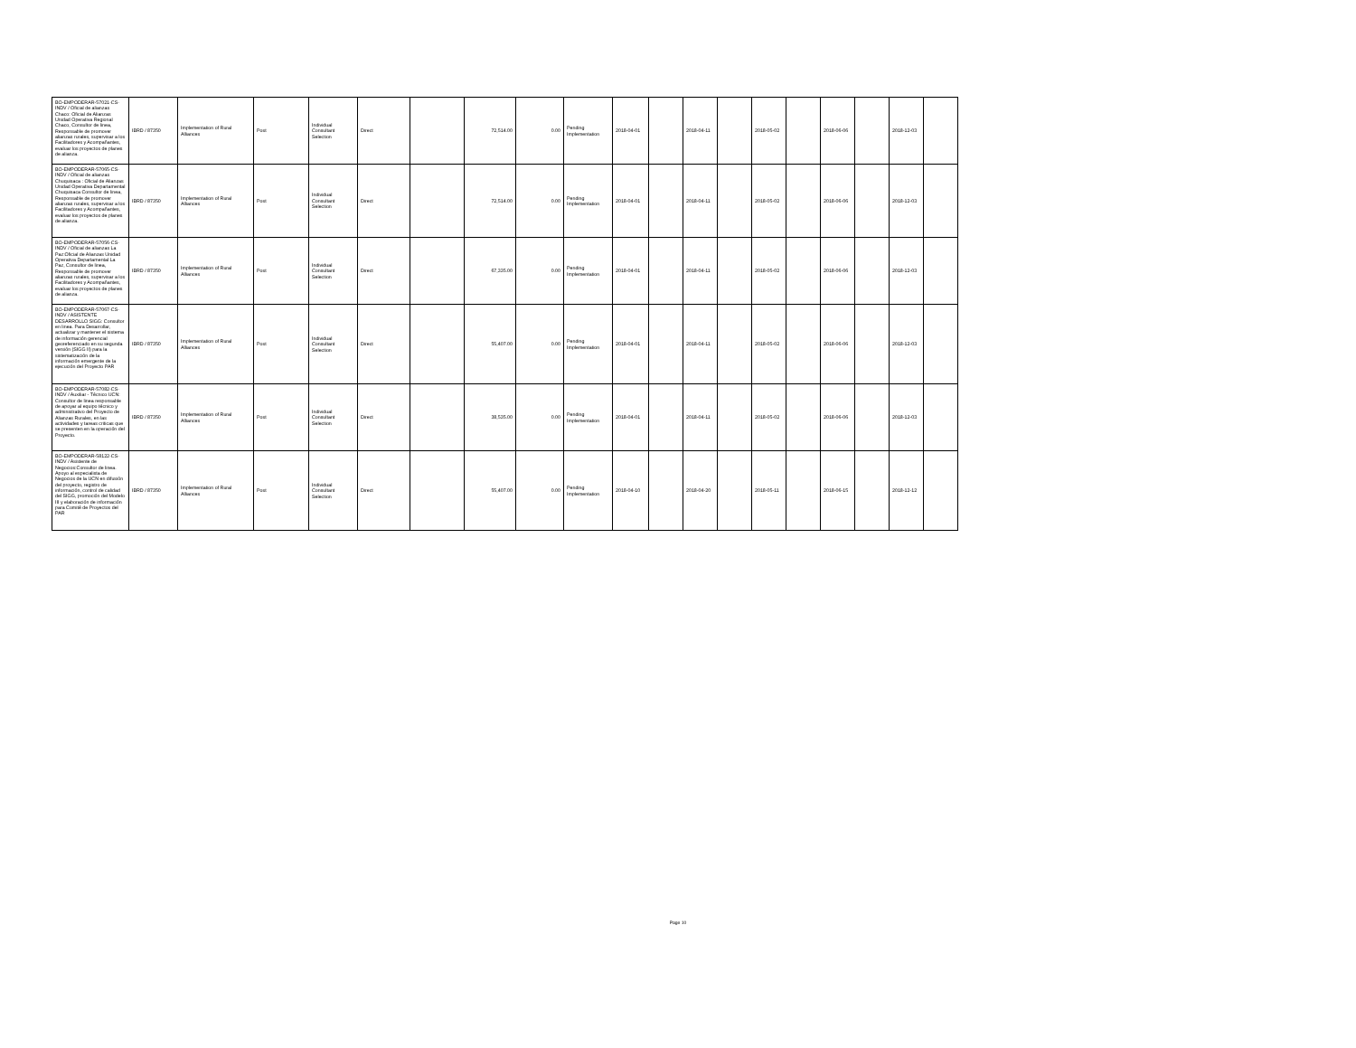| BO-EMPODERAR-57021-CS-INDV / Oficial de alianzas Chaco: Oficial de Alianzas Unidad Operativa Regional Chaco, Consultor de linea, Responsable de promover alianzas rurales, supervisar a los Facilitadores y Acompañantes, evaluar los proyectos de planes de alianza. | IBRD / 87350 | Implementation of Rural Alliances | Post | Individual Consultant Selection | Direct | | 72,514.00 | 0.00 | Pending Implementation | 2018-04-01 | | 2018-04-11 | | 2018-05-02 | | 2018-06-06 | | 2018-12-03 | |
| BO-EMPODERAR-57065-CS-INDV / Oficial de alianzas Chuquisaca : Oficial de Alianzas Unidad Operativa Departamental Chuquisaca Consultor de linea, Responsable de promover alianzas rurales, supervisar a los Facilitadores y Acompañantes, evaluar los proyectos de planes de alianza. | IBRD / 87350 | Implementation of Rural Alliances | Post | Individual Consultant Selection | Direct | | 72,514.00 | 0.00 | Pending Implementation | 2018-04-01 | | 2018-04-11 | | 2018-05-02 | | 2018-06-06 | | 2018-12-03 | |
| BO-EMPODERAR-57056-CS-INDV / Oficial de alianzas La Paz:Oficial de Alianzas Unidad Operativa Departamental La Paz, Consultor de linea, Responsable de promover alianzas rurales, supervisar a los Facilitadores y Acompañantes, evaluar los proyectos de planes de alianza. | IBRD / 87350 | Implementation of Rural Alliances | Post | Individual Consultant Selection | Direct | | 67,335.00 | 0.00 | Pending Implementation | 2018-04-01 | | 2018-04-11 | | 2018-05-02 | | 2018-06-06 | | 2018-12-03 | |
| BO-EMPODERAR-57067-CS-INDV / ASISTENTE DESARROLLO SIGG: Consultor en linea. Para Desarrollar, actualizar y mantener el sistema de información gerencial georeferenciado en su segunda versión (SIGG II) para la sistematización de la información emergente de la ejecución del Proyecto PAR | IBRD / 87350 | Implementation of Rural Alliances | Post | Individual Consultant Selection | Direct | | 55,407.00 | 0.00 | Pending Implementation | 2018-04-01 | | 2018-04-11 | | 2018-05-02 | | 2018-06-06 | | 2018-12-03 | |
| BO-EMPODERAR-57082-CS-INDV / Auxiliar - Técnico UCN: Consultor de linea responsable de apoyar al equipo técnico y administrativo del Proyecto de Alianzas Rurales, en las actividades y tareas criticas que se presenten en la operación del Proyecto. | IBRD / 87350 | Implementation of Rural Alliances | Post | Individual Consultant Selection | Direct | | 38,535.00 | 0.00 | Pending Implementation | 2018-04-01 | | 2018-04-11 | | 2018-05-02 | | 2018-06-06 | | 2018-12-03 | |
| BO-EMPODERAR-58122-CS-INDV / Asistente de Negocios:Consultor de linea. Apoyo al especialista de Negocios de la UCN en difusión del proyecto, registro de información, control de calidad del SIGG, promoción del Modelo III y elaboración de información para Comité de Proyectos del PAR | IBRD / 87350 | Implementation of Rural Alliances | Post | Individual Consultant Selection | Direct | | 55,407.00 | 0.00 | Pending Implementation | 2018-04-10 | | 2018-04-20 | | 2018-05-11 | | 2018-06-15 | | 2018-12-12 | |
Page 10